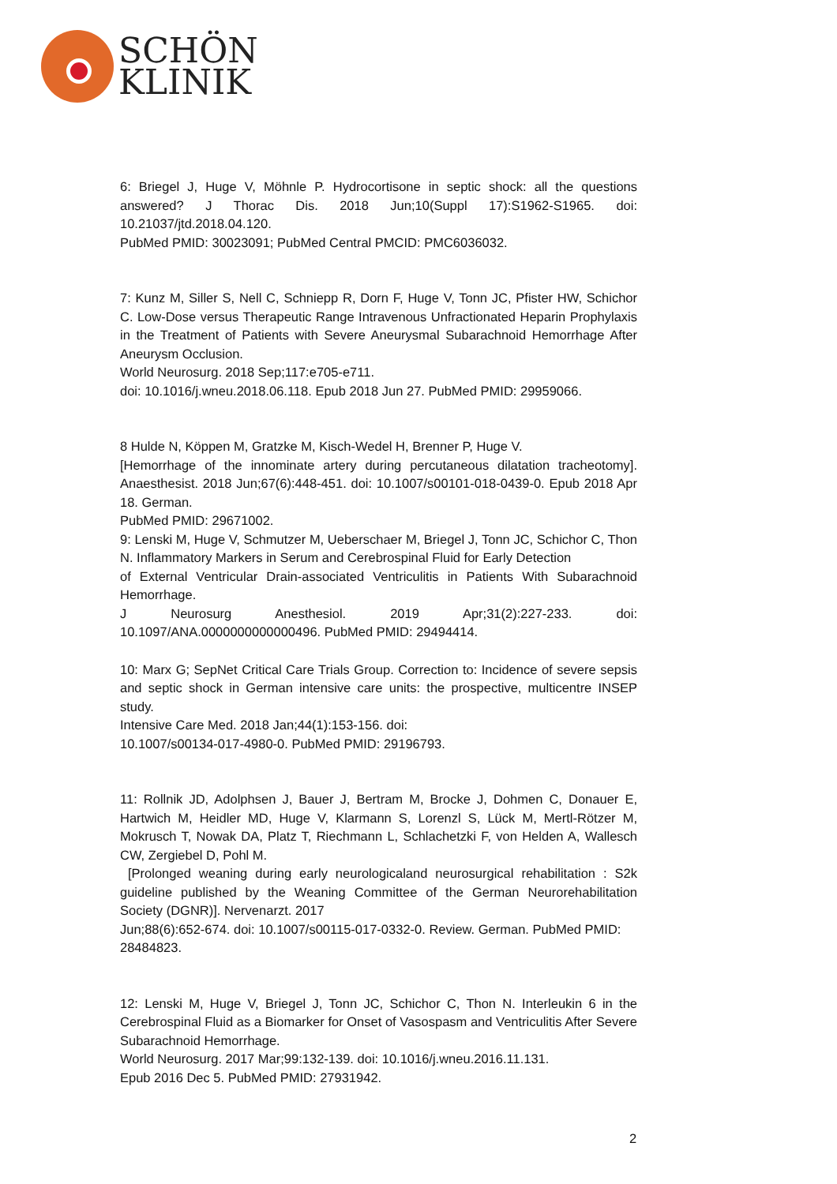SCHÖN
KLINIK
6: Briegel J, Huge V, Möhnle P. Hydrocortisone in septic shock: all the questions answered? J Thorac Dis. 2018 Jun;10(Suppl 17):S1962-S1965. doi: 10.21037/jtd.2018.04.120.
PubMed PMID: 30023091; PubMed Central PMCID: PMC6036032.
7: Kunz M, Siller S, Nell C, Schniepp R, Dorn F, Huge V, Tonn JC, Pfister HW, Schichor C. Low-Dose versus Therapeutic Range Intravenous Unfractionated Heparin Prophylaxis in the Treatment of Patients with Severe Aneurysmal Subarachnoid Hemorrhage After Aneurysm Occlusion.
World Neurosurg. 2018 Sep;117:e705-e711.
doi: 10.1016/j.wneu.2018.06.118. Epub 2018 Jun 27. PubMed PMID: 29959066.
8 Hulde N, Köppen M, Gratzke M, Kisch-Wedel H, Brenner P, Huge V.
[Hemorrhage of the innominate artery during percutaneous dilatation tracheotomy]. Anaesthesist. 2018 Jun;67(6):448-451. doi: 10.1007/s00101-018-0439-0. Epub 2018 Apr 18. German.
PubMed PMID: 29671002.
9: Lenski M, Huge V, Schmutzer M, Ueberschaer M, Briegel J, Tonn JC, Schichor C, Thon N. Inflammatory Markers in Serum and Cerebrospinal Fluid for Early Detection
of External Ventricular Drain-associated Ventriculitis in Patients With Subarachnoid Hemorrhage.
J Neurosurg Anesthesiol. 2019 Apr;31(2):227-233. doi: 10.1097/ANA.0000000000000496. PubMed PMID: 29494414.
10: Marx G; SepNet Critical Care Trials Group. Correction to: Incidence of severe sepsis and septic shock in German intensive care units: the prospective, multicentre INSEP study.
Intensive Care Med. 2018 Jan;44(1):153-156. doi:
10.1007/s00134-017-4980-0. PubMed PMID: 29196793.
11: Rollnik JD, Adolphsen J, Bauer J, Bertram M, Brocke J, Dohmen C, Donauer E, Hartwich M, Heidler MD, Huge V, Klarmann S, Lorenzl S, Lück M, Mertl-Rötzer M, Mokrusch T, Nowak DA, Platz T, Riechmann L, Schlachetzki F, von Helden A, Wallesch CW, Zergiebel D, Pohl M.
[Prolonged weaning during early neurologicaland neurosurgical rehabilitation : S2k guideline published by the Weaning Committee of the German Neurorehabilitation Society (DGNR)]. Nervenarzt. 2017
Jun;88(6):652-674. doi: 10.1007/s00115-017-0332-0. Review. German. PubMed PMID:
28484823.
12: Lenski M, Huge V, Briegel J, Tonn JC, Schichor C, Thon N. Interleukin 6 in the Cerebrospinal Fluid as a Biomarker for Onset of Vasospasm and Ventriculitis After Severe Subarachnoid Hemorrhage.
World Neurosurg. 2017 Mar;99:132-139. doi: 10.1016/j.wneu.2016.11.131.
Epub 2016 Dec 5. PubMed PMID: 27931942.
2